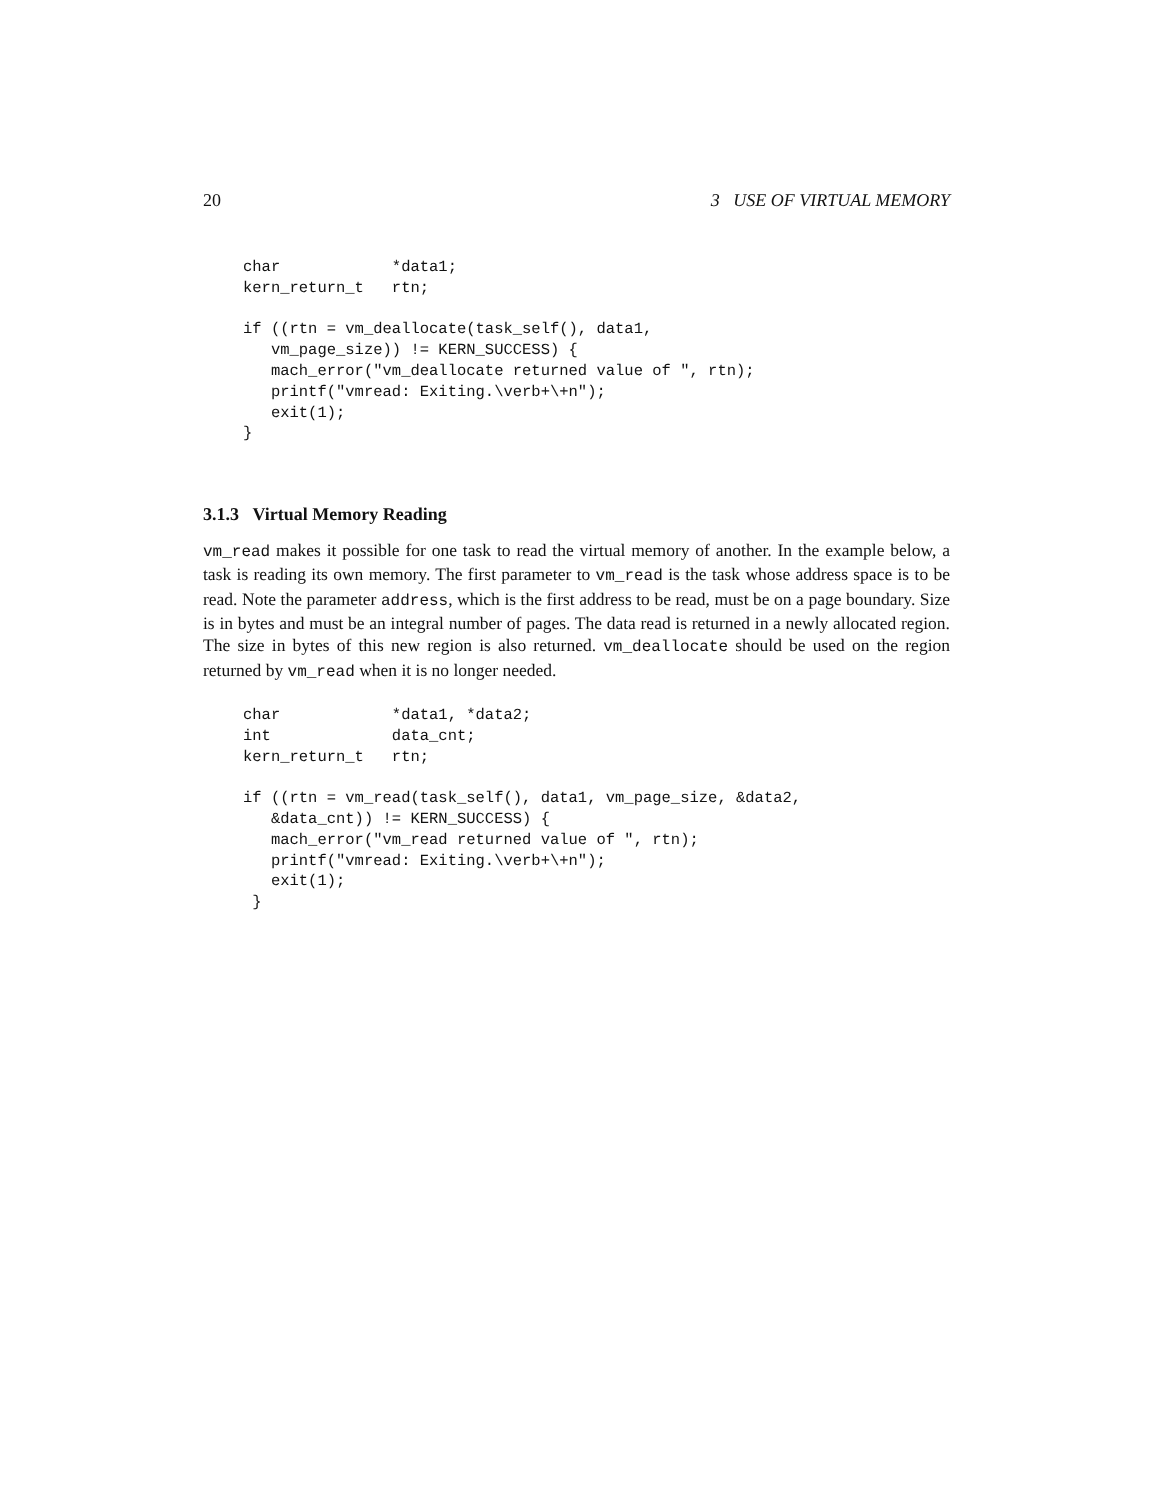20 3 USE OF VIRTUAL MEMORY
char            *data1;
kern_return_t   rtn;

if ((rtn = vm_deallocate(task_self(), data1,
   vm_page_size)) != KERN_SUCCESS) {
   mach_error("vm_deallocate returned value of ", rtn);
   printf("vmread: Exiting.\verb+\+n");
   exit(1);
}
3.1.3 Virtual Memory Reading
vm_read makes it possible for one task to read the virtual memory of another. In the example below, a task is reading its own memory. The first parameter to vm_read is the task whose address space is to be read. Note the parameter address, which is the first address to be read, must be on a page boundary. Size is in bytes and must be an integral number of pages. The data read is returned in a newly allocated region. The size in bytes of this new region is also returned. vm_deallocate should be used on the region returned by vm_read when it is no longer needed.
char            *data1, *data2;
int             data_cnt;
kern_return_t   rtn;

if ((rtn = vm_read(task_self(), data1, vm_page_size, &data2,
   &data_cnt)) != KERN_SUCCESS) {
   mach_error("vm_read returned value of ", rtn);
   printf("vmread: Exiting.\verb+\+n");
   exit(1);
 }